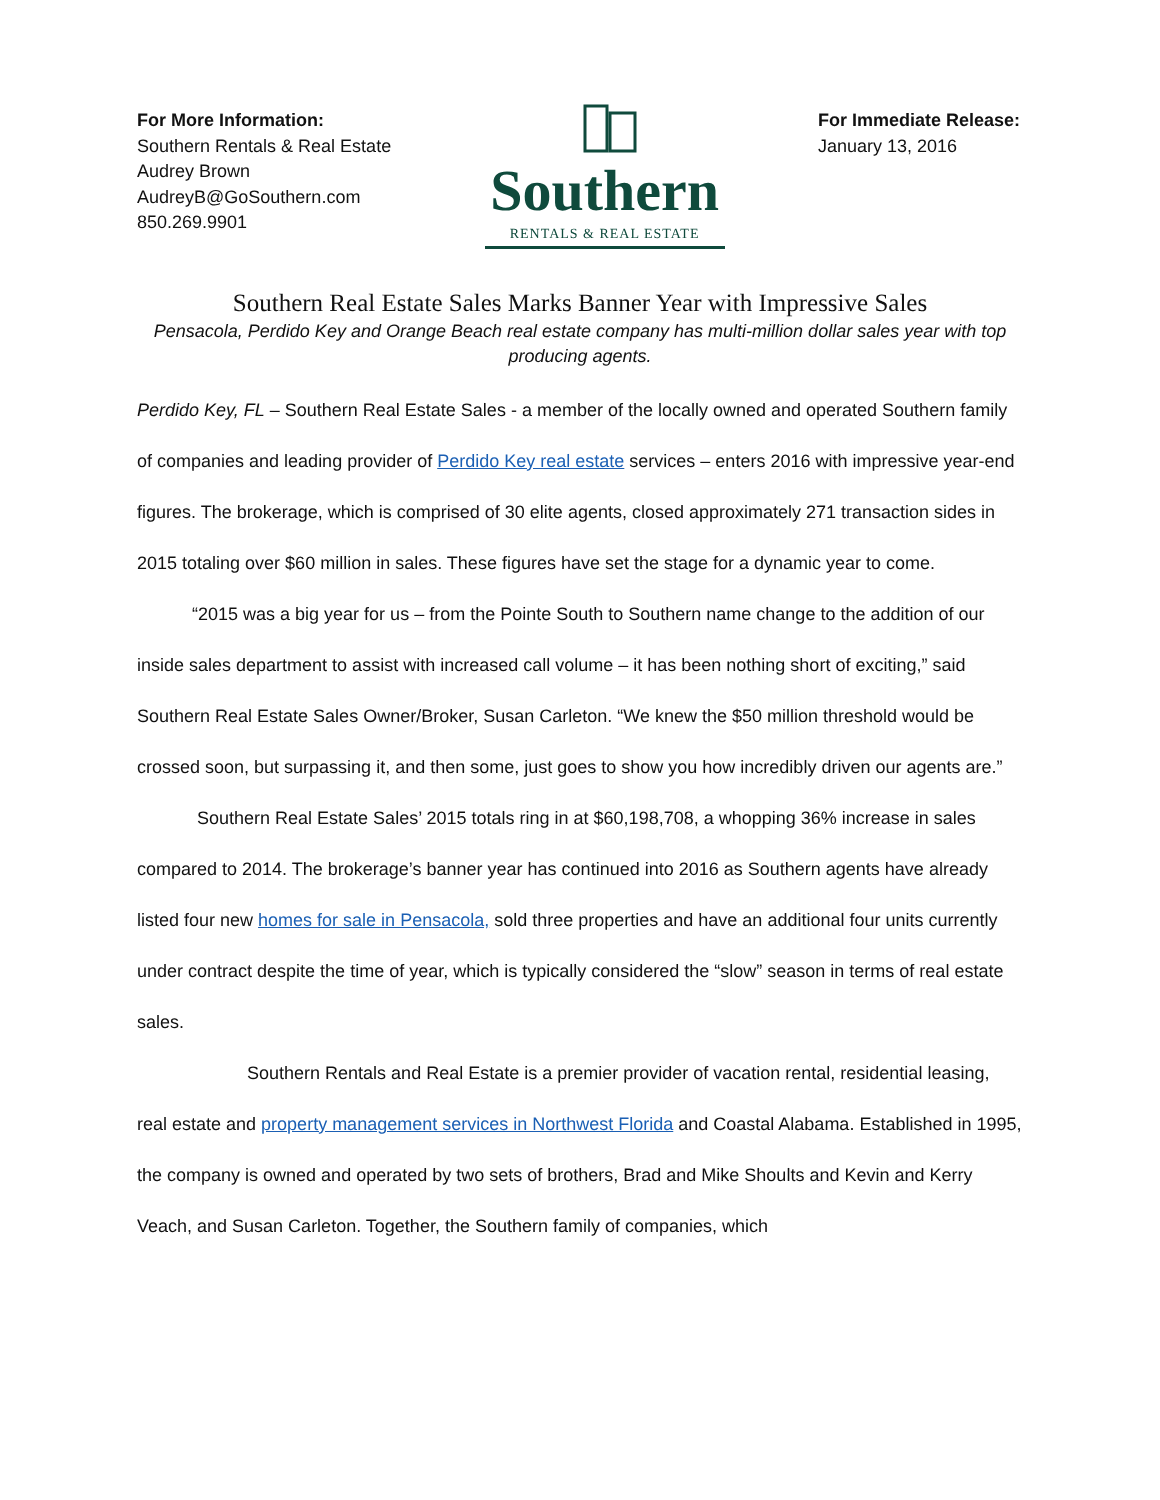For More Information:
Southern Rentals & Real Estate
Audrey Brown
AudreyB@GoSouthern.com
850.269.9901
Southern
RENTALS & REAL ESTATE
For Immediate Release:
January 13, 2016
Southern Real Estate Sales Marks Banner Year with Impressive Sales
Pensacola, Perdido Key and Orange Beach real estate company has multi-million dollar sales year with top producing agents.
Perdido Key, FL – Southern Real Estate Sales - a member of the locally owned and operated Southern family of companies and leading provider of Perdido Key real estate services – enters 2016 with impressive year-end figures. The brokerage, which is comprised of 30 elite agents, closed approximately 271 transaction sides in 2015 totaling over $60 million in sales. These figures have set the stage for a dynamic year to come.
“2015 was a big year for us – from the Pointe South to Southern name change to the addition of our inside sales department to assist with increased call volume – it has been nothing short of exciting,” said Southern Real Estate Sales Owner/Broker, Susan Carleton. “We knew the $50 million threshold would be crossed soon, but surpassing it, and then some, just goes to show you how incredibly driven our agents are.”
Southern Real Estate Sales’ 2015 totals ring in at $60,198,708, a whopping 36% increase in sales compared to 2014. The brokerage’s banner year has continued into 2016 as Southern agents have already listed four new homes for sale in Pensacola, sold three properties and have an additional four units currently under contract despite the time of year, which is typically considered the “slow” season in terms of real estate sales.
Southern Rentals and Real Estate is a premier provider of vacation rental, residential leasing, real estate and property management services in Northwest Florida and Coastal Alabama. Established in 1995, the company is owned and operated by two sets of brothers, Brad and Mike Shoults and Kevin and Kerry Veach, and Susan Carleton. Together, the Southern family of companies, which